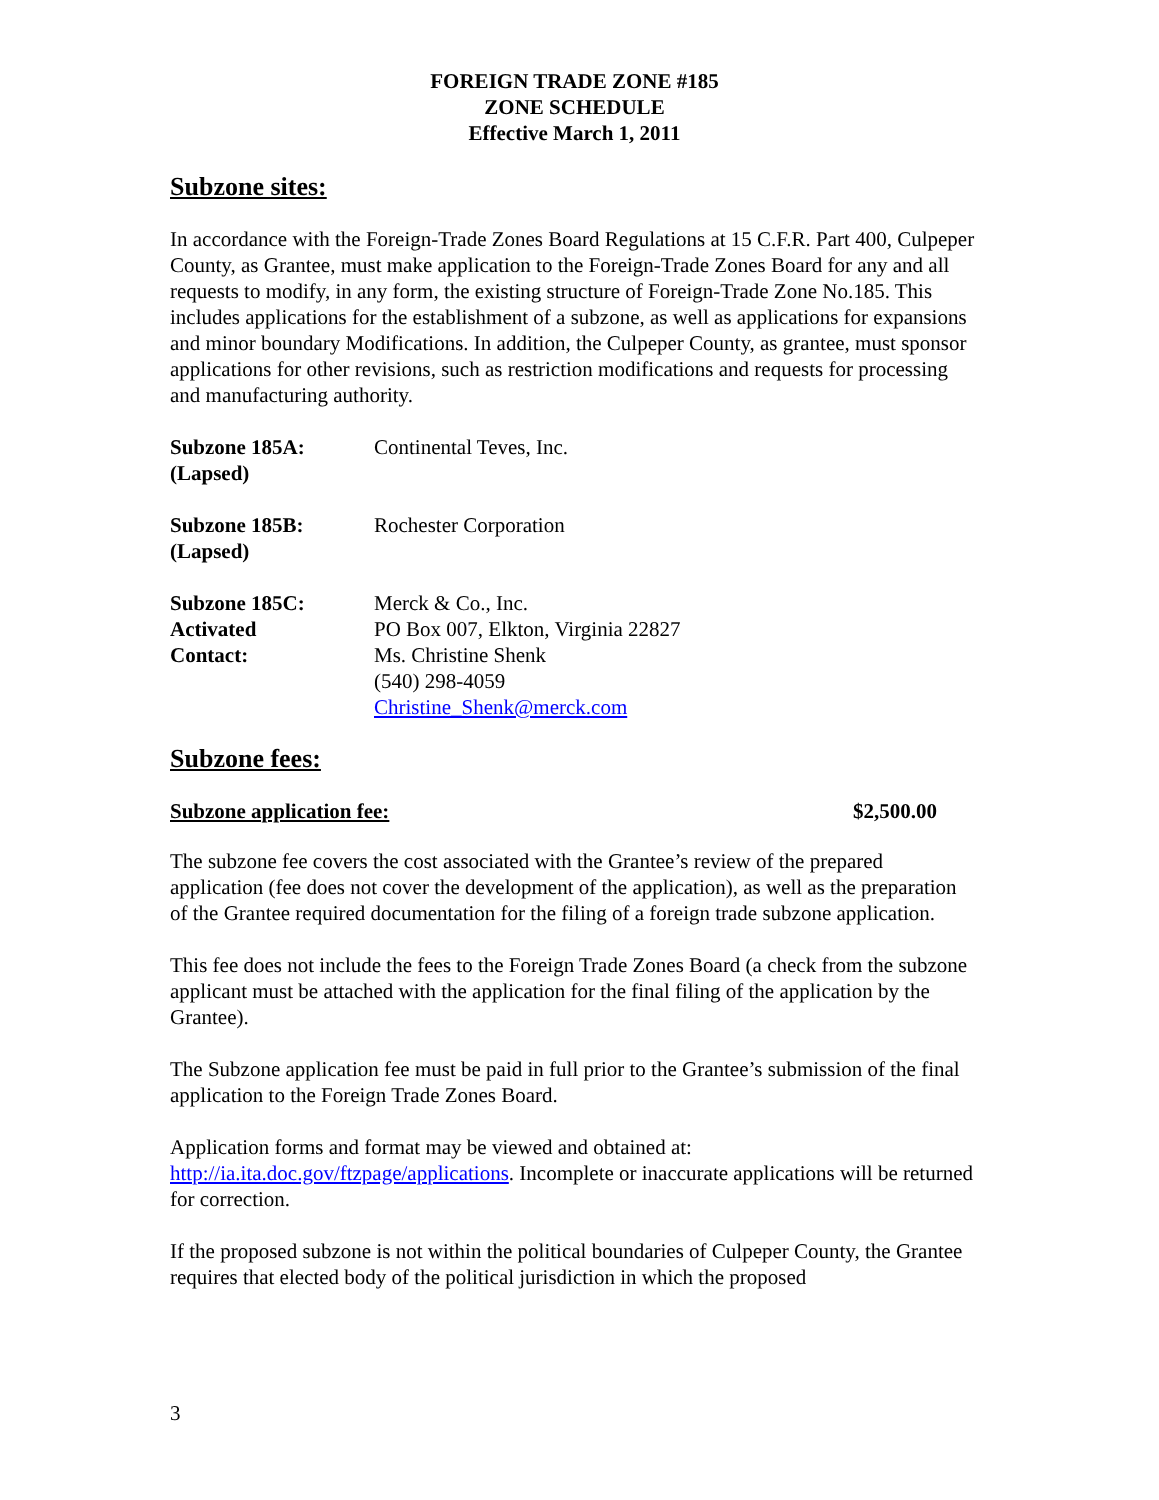FOREIGN TRADE ZONE #185
ZONE SCHEDULE
Effective March 1, 2011
Subzone sites:
In accordance with the Foreign-Trade Zones Board Regulations at 15 C.F.R. Part 400, Culpeper County, as Grantee, must make application to the Foreign-Trade Zones Board for any and all requests to modify, in any form, the existing structure of Foreign-Trade Zone No.185. This includes applications for the establishment of a subzone, as well as applications for expansions and minor boundary Modifications. In addition, the Culpeper County, as grantee, must sponsor applications for other revisions, such as restriction modifications and requests for processing and manufacturing authority.
Subzone 185A:
(Lapsed)
Continental Teves, Inc.
Subzone 185B:
(Lapsed)
Rochester Corporation
Subzone 185C:
Activated
Contact:
Merck & Co., Inc.
PO Box 007, Elkton, Virginia 22827
Ms. Christine Shenk
(540) 298-4059
Christine_Shenk@merck.com
Subzone fees:
Subzone application fee: $2,500.00
The subzone fee covers the cost associated with the Grantee’s review of the prepared application (fee does not cover the development of the application), as well as the preparation of the Grantee required documentation for the filing of a foreign trade subzone application.
This fee does not include the fees to the Foreign Trade Zones Board (a check from the subzone applicant must be attached with the application for the final filing of the application by the Grantee).
The Subzone application fee must be paid in full prior to the Grantee’s submission of the final application to the Foreign Trade Zones Board.
Application forms and format may be viewed and obtained at:
http://ia.ita.doc.gov/ftzpage/applications. Incomplete or inaccurate applications will be returned for correction.
If the proposed subzone is not within the political boundaries of Culpeper County, the Grantee requires that elected body of the political jurisdiction in which the proposed
3